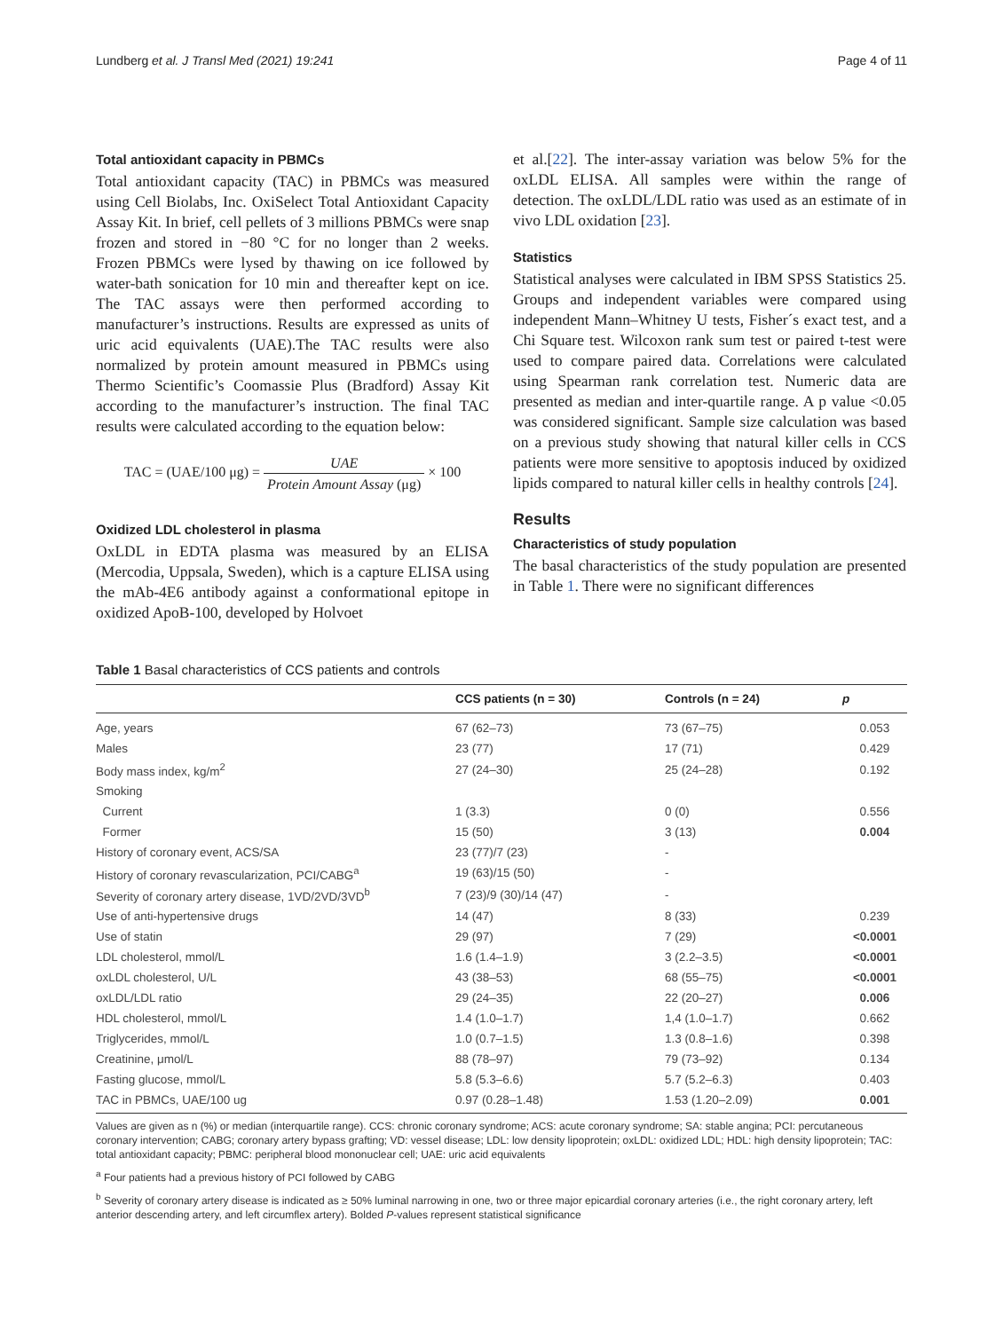Lundberg et al. J Transl Med (2021) 19:241
Page 4 of 11
Total antioxidant capacity in PBMCs
Total antioxidant capacity (TAC) in PBMCs was measured using Cell Biolabs, Inc. OxiSelect Total Antioxidant Capacity Assay Kit. In brief, cell pellets of 3 millions PBMCs were snap frozen and stored in −80 °C for no longer than 2 weeks. Frozen PBMCs were lysed by thawing on ice followed by water-bath sonication for 10 min and thereafter kept on ice. The TAC assays were then performed according to manufacturer’s instructions. Results are expressed as units of uric acid equivalents (UAE).The TAC results were also normalized by protein amount measured in PBMCs using Thermo Scientific’s Coomassie Plus (Bradford) Assay Kit according to the manufacturer’s instruction. The final TAC results were calculated according to the equation below:
TAC = (UAE/100 μg) = UAE Protein Amount Assay (μg) × 100
Oxidized LDL cholesterol in plasma
OxLDL in EDTA plasma was measured by an ELISA (Mercodia, Uppsala, Sweden), which is a capture ELISA using the mAb-4E6 antibody against a conformational epitope in oxidized ApoB-100, developed by Holvoet
et al.[22]. The inter-assay variation was below 5% for the oxLDL ELISA. All samples were within the range of detection. The oxLDL/LDL ratio was used as an estimate of in vivo LDL oxidation [23].
Statistics
Statistical analyses were calculated in IBM SPSS Statistics 25. Groups and independent variables were compared using independent Mann–Whitney U tests, Fisher´s exact test, and a Chi Square test. Wilcoxon rank sum test or paired t-test were used to compare paired data. Correlations were calculated using Spearman rank correlation test. Numeric data are presented as median and inter-quartile range. A p value <0.05 was considered significant. Sample size calculation was based on a previous study showing that natural killer cells in CCS patients were more sensitive to apoptosis induced by oxidized lipids compared to natural killer cells in healthy controls [24].
Results
Characteristics of study population
The basal characteristics of the study population are presented in Table 1. There were no significant differences
Table 1 Basal characteristics of CCS patients and controls
| | CCS patients (n = 30) | Controls (n = 24) | p |
| --- | --- | --- | --- |
| Age, years | 67 (62–73) | 73 (67–75) | 0.053 |
| Males | 23 (77) | 17 (71) | 0.429 |
| Body mass index, kg/m<sup>2</sup> | 27 (24–30) | 25 (24–28) | 0.192 |
| Smoking | | | |
| Current | 1 (3.3) | 0 (0) | 0.556 |
| Former | 15 (50) | 3 (13) | 0.004 |
| History of coronary event, ACS/SA | 23 (77)/7 (23) | - | |
| History of coronary revascularization, PCI/CABG<sup>a</sup> | 19 (63)/15 (50) | - | |
| Severity of coronary artery disease, 1VD/2VD/3VD<sup>b</sup> | 7 (23)/9 (30)/14 (47) | - | |
| Use of anti-hypertensive drugs | 14 (47) | 8 (33) | 0.239 |
| Use of statin | 29 (97) | 7 (29) | <0.0001 |
| LDL cholesterol, mmol/L | 1.6 (1.4–1.9) | 3 (2.2–3.5) | <0.0001 |
| oxLDL cholesterol, U/L | 43 (38–53) | 68 (55–75) | <0.0001 |
| oxLDL/LDL ratio | 29 (24–35) | 22 (20–27) | 0.006 |
| HDL cholesterol, mmol/L | 1.4 (1.0–1.7) | 1,4 (1.0–1.7) | 0.662 |
| Triglycerides, mmol/L | 1.0 (0.7–1.5) | 1.3 (0.8–1.6) | 0.398 |
| Creatinine, μmol/L | 88 (78–97) | 79 (73–92) | 0.134 |
| Fasting glucose, mmol/L | 5.8 (5.3–6.6) | 5.7 (5.2–6.3) | 0.403 |
| TAC in PBMCs, UAE/100 ug | 0.97 (0.28–1.48) | 1.53 (1.20–2.09) | 0.001 |
Values are given as n (%) or median (interquartile range). CCS: chronic coronary syndrome; ACS: acute coronary syndrome; SA: stable angina; PCI: percutaneous coronary intervention; CABG; coronary artery bypass grafting; VD: vessel disease; LDL: low density lipoprotein; oxLDL: oxidized LDL; HDL: high density lipoprotein; TAC: total antioxidant capacity; PBMC: peripheral blood mononuclear cell; UAE: uric acid equivalents
<sup>a</sup> Four patients had a previous history of PCI followed by CABG
<sup>b</sup> Severity of coronary artery disease is indicated as ≥ 50% luminal narrowing in one, two or three major epicardial coronary arteries (i.e., the right coronary artery, left anterior descending artery, and left circumflex artery). Bolded P-values represent statistical significance